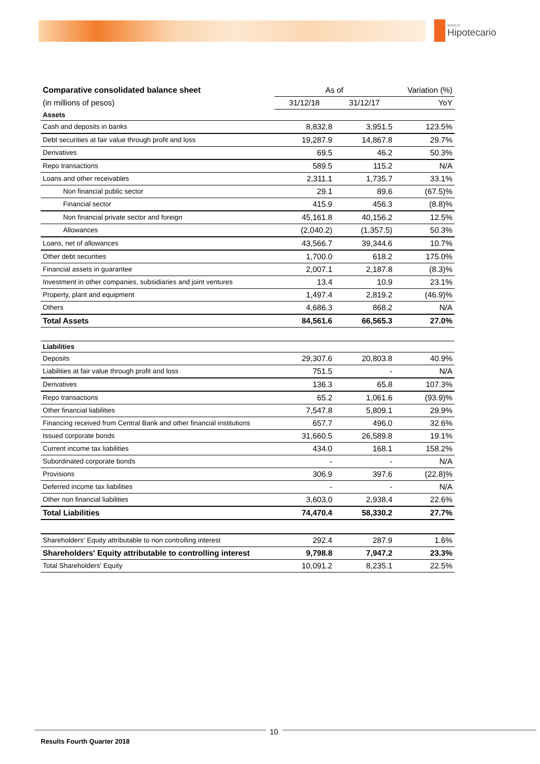BANCO
Hipotecario
| Comparative consolidated balance sheet | As of | | Variation (%) |
| (in millions of pesos) | 31/12/18 | 31/12/17 | YoY |
| Assets | | | |
| Cash and deposits in banks | 8,832.8 | 3,951.5 | 123.5% |
| Debt securities at fair value through profit and loss | 19,287.9 | 14,867.8 | 29.7% |
| Derivatives | 69.5 | 46.2 | 50.3% |
| Repo transactions | 589.5 | 115.2 | N/A |
| Loans and other receivables | 2,311.1 | 1,735.7 | 33.1% |
| Non financial public sector | 29.1 | 89.6 | (67.5)% |
| Financial sector | 415.9 | 456.3 | (8.8)% |
| Non financial private sector and foreign | 45,161.8 | 40,156.2 | 12.5% |
| Allowances | (2,040.2) | (1,357.5) | 50.3% |
| Loans, net of allowances | 43,566.7 | 39,344.6 | 10.7% |
| Other debt securities | 1,700.0 | 618.2 | 175.0% |
| Financial assets in guarantee | 2,007.1 | 2,187.8 | (8.3)% |
| Investment in other companies, subsidiaries and joint ventures | 13.4 | 10.9 | 23.1% |
| Property, plant and equipment | 1,497.4 | 2,819.2 | (46.9)% |
| Others | 4,686.3 | 868.2 | N/A |
| Total Assets | 84,561.6 | 66,565.3 | 27.0% |
| Liabilities | | | |
| Deposits | 29,307.6 | 20,803.8 | 40.9% |
| Liabilities at fair value through profit and loss | 751.5 | - | N/A |
| Derivatives | 136.3 | 65.8 | 107.3% |
| Repo transactions | 65.2 | 1,061.6 | (93.9)% |
| Other financial liabilities | 7,547.8 | 5,809.1 | 29.9% |
| Financing received from Central Bank and other financial institutions | 657.7 | 496.0 | 32.6% |
| Issued corporate bonds | 31,660.5 | 26,589.8 | 19.1% |
| Current income tax liabilities | 434.0 | 168.1 | 158.2% |
| Subordinated corporate bonds | - | - | N/A |
| Provisions | 306.9 | 397.6 | (22.8)% |
| Deferred income tax liabilities | - | - | N/A |
| Other non financial liabilities | 3,603.0 | 2,938.4 | 22.6% |
| Total Liabilities | 74,470.4 | 58,330.2 | 27.7% |
| Shareholders' Equity attributable to non controlling interest | 292.4 | 287.9 | 1.6% |
| Shareholders' Equity attributable to controlling interest | 9,798.8 | 7,947.2 | 23.3% |
| Total Shareholders' Equity | 10,091.2 | 8,235.1 | 22.5% |
10
Results Fourth Quarter 2018